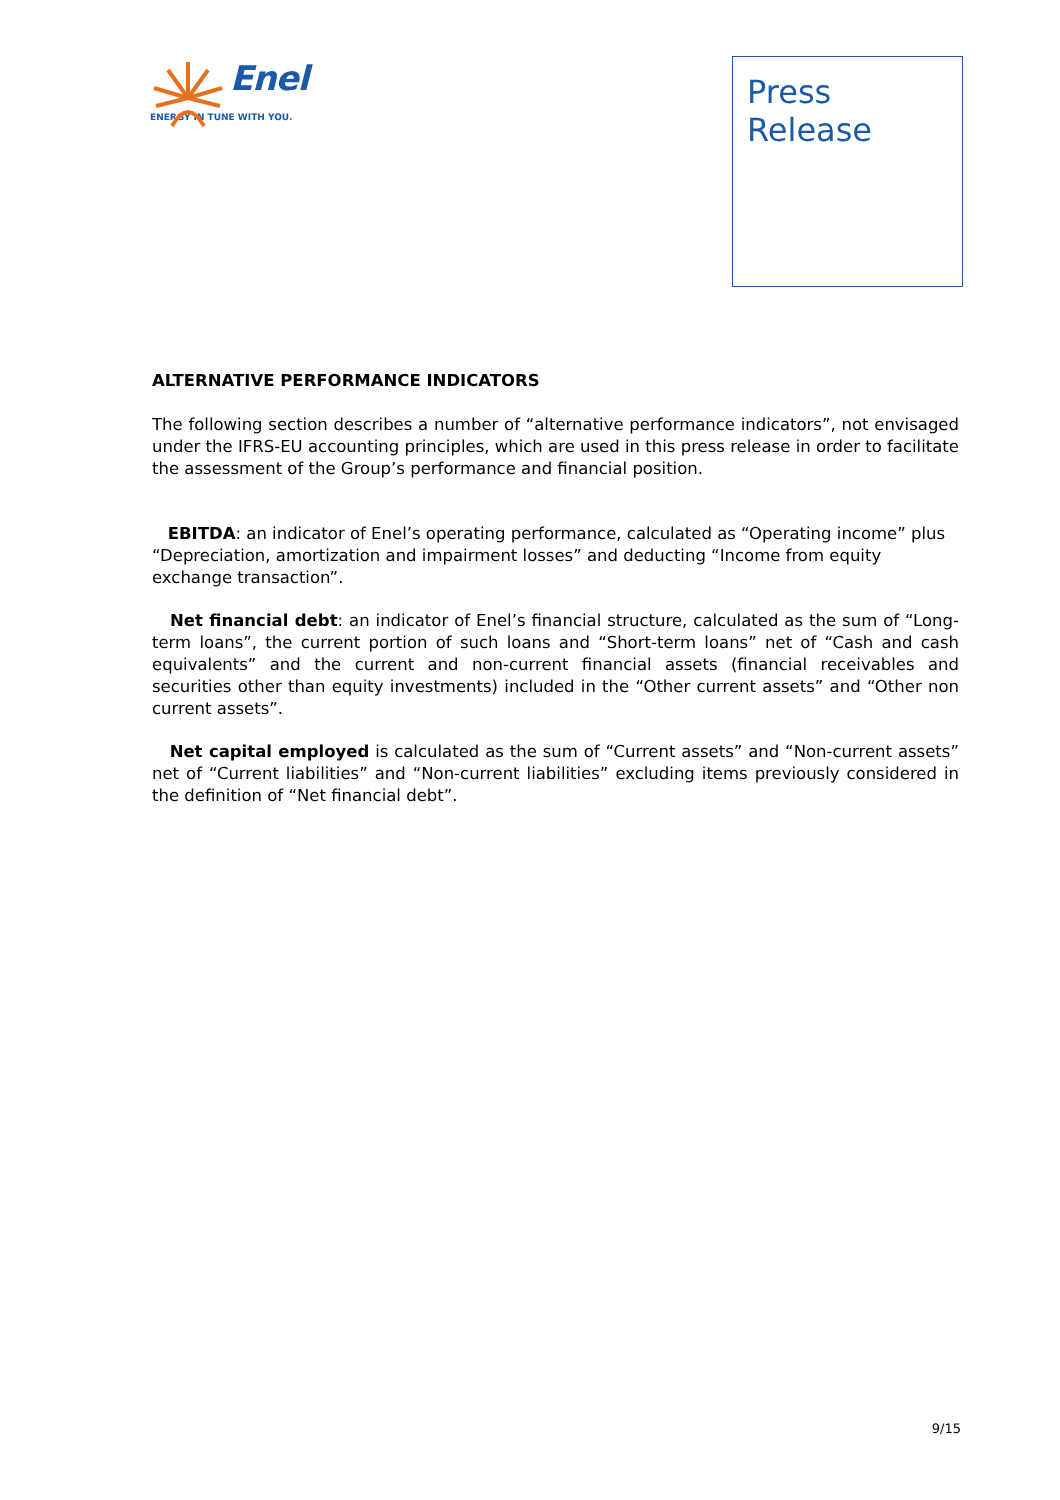Enel
ENERGY IN TUNE WITH YOU.
Press
Release
ALTERNATIVE PERFORMANCE INDICATORS
The following section describes a number of “alternative performance indicators”, not envisaged under the IFRS-EU accounting principles, which are used in this press release in order to facilitate the assessment of the Group’s performance and financial position.
EBITDA: an indicator of Enel’s operating performance, calculated as “Operating income” plus “Depreciation, amortization and impairment losses” and deducting “Income from equity exchange transaction”.
Net financial debt: an indicator of Enel’s financial structure, calculated as the sum of “Long-term loans”, the current portion of such loans and “Short-term loans” net of “Cash and cash equivalents” and the current and non-current financial assets (financial receivables and securities other than equity investments) included in the “Other current assets” and “Other non current assets”.
Net capital employed is calculated as the sum of “Current assets” and “Non-current assets” net of “Current liabilities” and “Non-current liabilities” excluding items previously considered in the definition of “Net financial debt”.
9/15